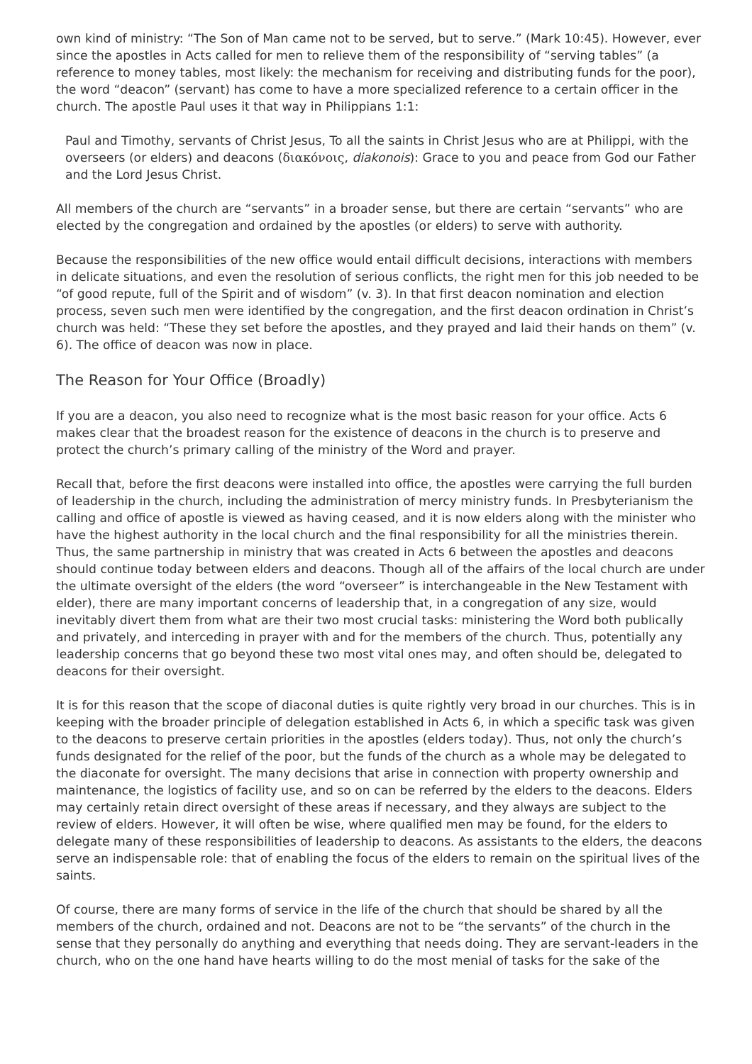own kind of ministry: “The Son of Man came not to be served, but to serve.” (Mark 10:45). However, ever since the apostles in Acts called for men to relieve them of the responsibility of “serving tables” (a reference to money tables, most likely: the mechanism for receiving and distributing funds for the poor), the word “deacon” (servant) has come to have a more specialized reference to a certain officer in the church. The apostle Paul uses it that way in Philippians 1:1:
Paul and Timothy, servants of Christ Jesus, To all the saints in Christ Jesus who are at Philippi, with the overseers (or elders) and deacons (διακόνοις, diakonois): Grace to you and peace from God our Father and the Lord Jesus Christ.
All members of the church are “servants” in a broader sense, but there are certain “servants” who are elected by the congregation and ordained by the apostles (or elders) to serve with authority.
Because the responsibilities of the new office would entail difficult decisions, interactions with members in delicate situations, and even the resolution of serious conflicts, the right men for this job needed to be “of good repute, full of the Spirit and of wisdom” (v. 3). In that first deacon nomination and election process, seven such men were identified by the congregation, and the first deacon ordination in Christ’s church was held: “These they set before the apostles, and they prayed and laid their hands on them” (v. 6). The office of deacon was now in place.
The Reason for Your Office (Broadly)
If you are a deacon, you also need to recognize what is the most basic reason for your office. Acts 6 makes clear that the broadest reason for the existence of deacons in the church is to preserve and protect the church’s primary calling of the ministry of the Word and prayer.
Recall that, before the first deacons were installed into office, the apostles were carrying the full burden of leadership in the church, including the administration of mercy ministry funds. In Presbyterianism the calling and office of apostle is viewed as having ceased, and it is now elders along with the minister who have the highest authority in the local church and the final responsibility for all the ministries therein. Thus, the same partnership in ministry that was created in Acts 6 between the apostles and deacons should continue today between elders and deacons. Though all of the affairs of the local church are under the ultimate oversight of the elders (the word “overseer” is interchangeable in the New Testament with elder), there are many important concerns of leadership that, in a congregation of any size, would inevitably divert them from what are their two most crucial tasks: ministering the Word both publically and privately, and interceding in prayer with and for the members of the church. Thus, potentially any leadership concerns that go beyond these two most vital ones may, and often should be, delegated to deacons for their oversight.
It is for this reason that the scope of diaconal duties is quite rightly very broad in our churches. This is in keeping with the broader principle of delegation established in Acts 6, in which a specific task was given to the deacons to preserve certain priorities in the apostles (elders today). Thus, not only the church’s funds designated for the relief of the poor, but the funds of the church as a whole may be delegated to the diaconate for oversight. The many decisions that arise in connection with property ownership and maintenance, the logistics of facility use, and so on can be referred by the elders to the deacons. Elders may certainly retain direct oversight of these areas if necessary, and they always are subject to the review of elders. However, it will often be wise, where qualified men may be found, for the elders to delegate many of these responsibilities of leadership to deacons. As assistants to the elders, the deacons serve an indispensable role: that of enabling the focus of the elders to remain on the spiritual lives of the saints.
Of course, there are many forms of service in the life of the church that should be shared by all the members of the church, ordained and not. Deacons are not to be “the servants” of the church in the sense that they personally do anything and everything that needs doing. They are servant-leaders in the church, who on the one hand have hearts willing to do the most menial of tasks for the sake of the